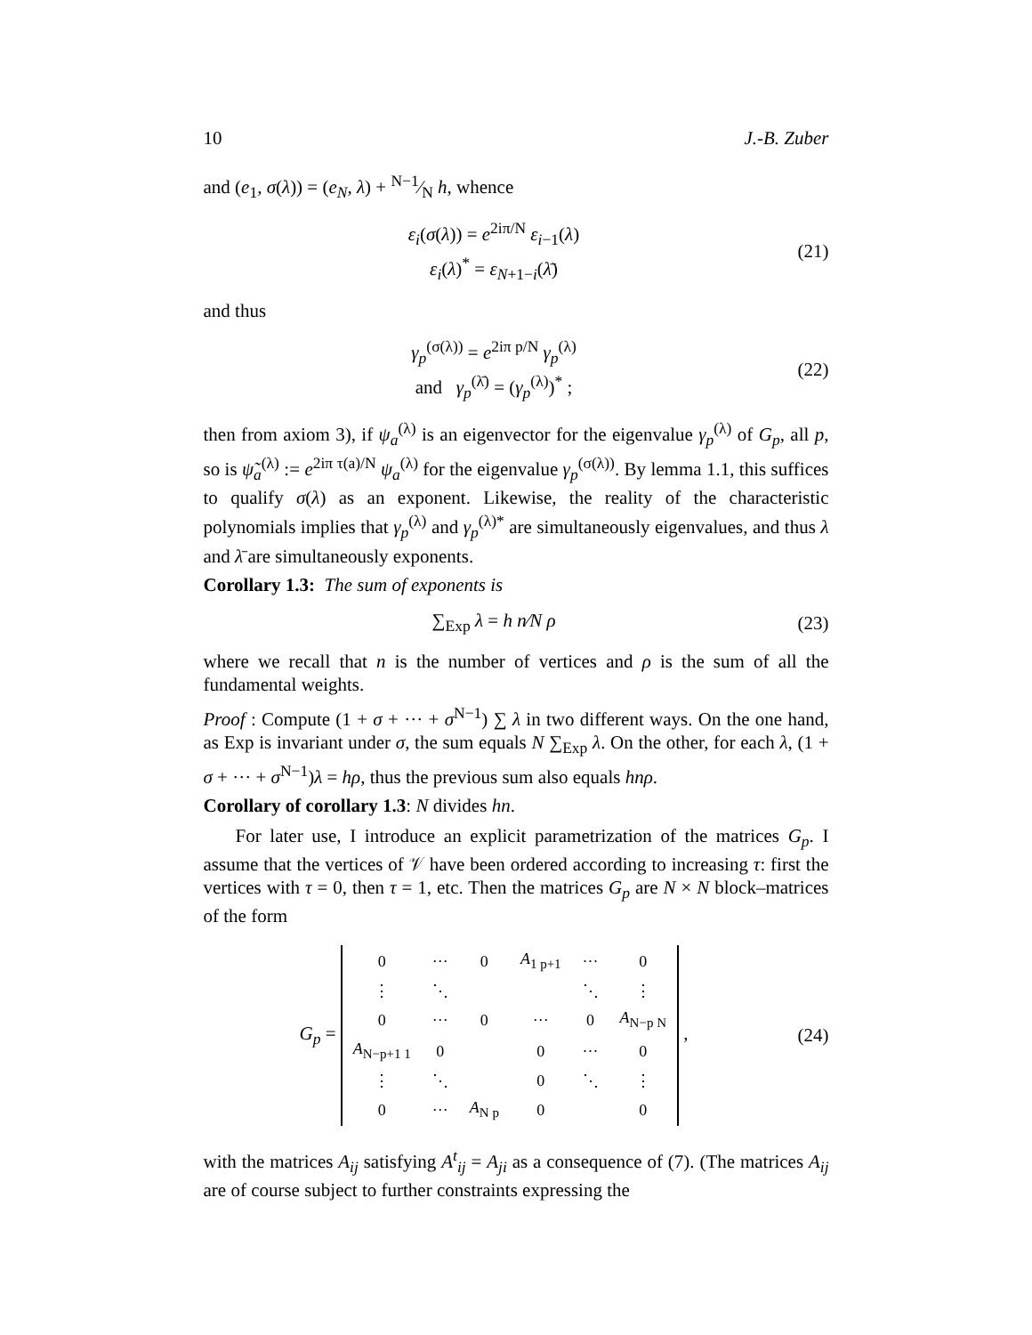10 J.-B. Zuber
and (e<sub>1</sub>, σ(λ)) = (e<sub>N</sub>, λ) + N−1⁄N h, whence
ε<sub>i</sub>(σ(λ)) = e<sup>2iπ/N</sup> ε<sub>i−1</sub>(λ)
ε<sub>i</sub>(λ)<sup>*</sup> = ε<sub>N+1−i</sub>(λ̄)
(21)
and thus
γ<sub>p</sub><sup>(σ(λ))</sup> = e<sup>2iπ p/N</sup> γ<sub>p</sub><sup>(λ)</sup>
and γ<sub>p</sub><sup>(λ̄)</sup> = (γ<sub>p</sub><sup>(λ)</sup>)<sup>*</sup> ;
(22)
then from axiom 3), if ψ<sub>a</sub><sup>(λ)</sup> is an eigenvector for the eigenvalue γ<sub>p</sub><sup>(λ)</sup> of G<sub>p</sub>, all p, so is ψ̃<sub>a</sub><sup>(λ)</sup> := e<sup>2iπ τ(a)/N</sup> ψ<sub>a</sub><sup>(λ)</sup> for the eigenvalue γ<sub>p</sub><sup>(σ(λ))</sup>. By lemma 1.1, this suffices to qualify σ(λ) as an exponent. Likewise, the reality of the characteristic polynomials implies that γ<sub>p</sub><sup>(λ)</sup> and γ<sub>p</sub><sup>(λ)*</sup> are simultaneously eigenvalues, and thus λ and λ̄ are simultaneously exponents.
Corollary 1.3: The sum of exponents is
∑<sub>Exp</sub> λ = h n⁄N ρ
(23)
where we recall that n is the number of vertices and ρ is the sum of all the fundamental weights.
Proof : Compute (1 + σ + ··· + σ<sup>N−1</sup>) ∑ λ in two different ways. On the one hand, as Exp is invariant under σ, the sum equals N ∑<sub>Exp</sub> λ. On the other, for each λ, (1 + σ + ··· + σ<sup>N−1</sup>)λ = hρ, thus the previous sum also equals hnρ.
Corollary of corollary 1.3: N divides hn.
For later use, I introduce an explicit parametrization of the matrices G<sub>p</sub>. I assume that the vertices of 𝒱 have been ordered according to increasing τ: first the vertices with τ = 0, then τ = 1, etc. Then the matrices G<sub>p</sub> are N × N block–matrices of the form
G<sub>p</sub> =
| 0 | ··· | 0 | A<sub>1 p+1</sub> | ··· | 0 |
| ⋮ | ⋱ | | | ⋱ | ⋮ |
| 0 | ··· | 0 | ··· | 0 | A<sub>N−p N</sub> |
| A<sub>N−p+1 1</sub> | 0 | | 0 | ··· | 0 |
| ⋮ | ⋱ | | 0 | ⋱ | ⋮ |
| 0 | ··· | A<sub>N p</sub> | 0 | | 0 |
,
(24)
with the matrices A<sub>ij</sub> satisfying A<sup>t</sup><sub>ij</sub> = A<sub>ji</sub> as a consequence of (7). (The matrices A<sub>ij</sub> are of course subject to further constraints expressing the